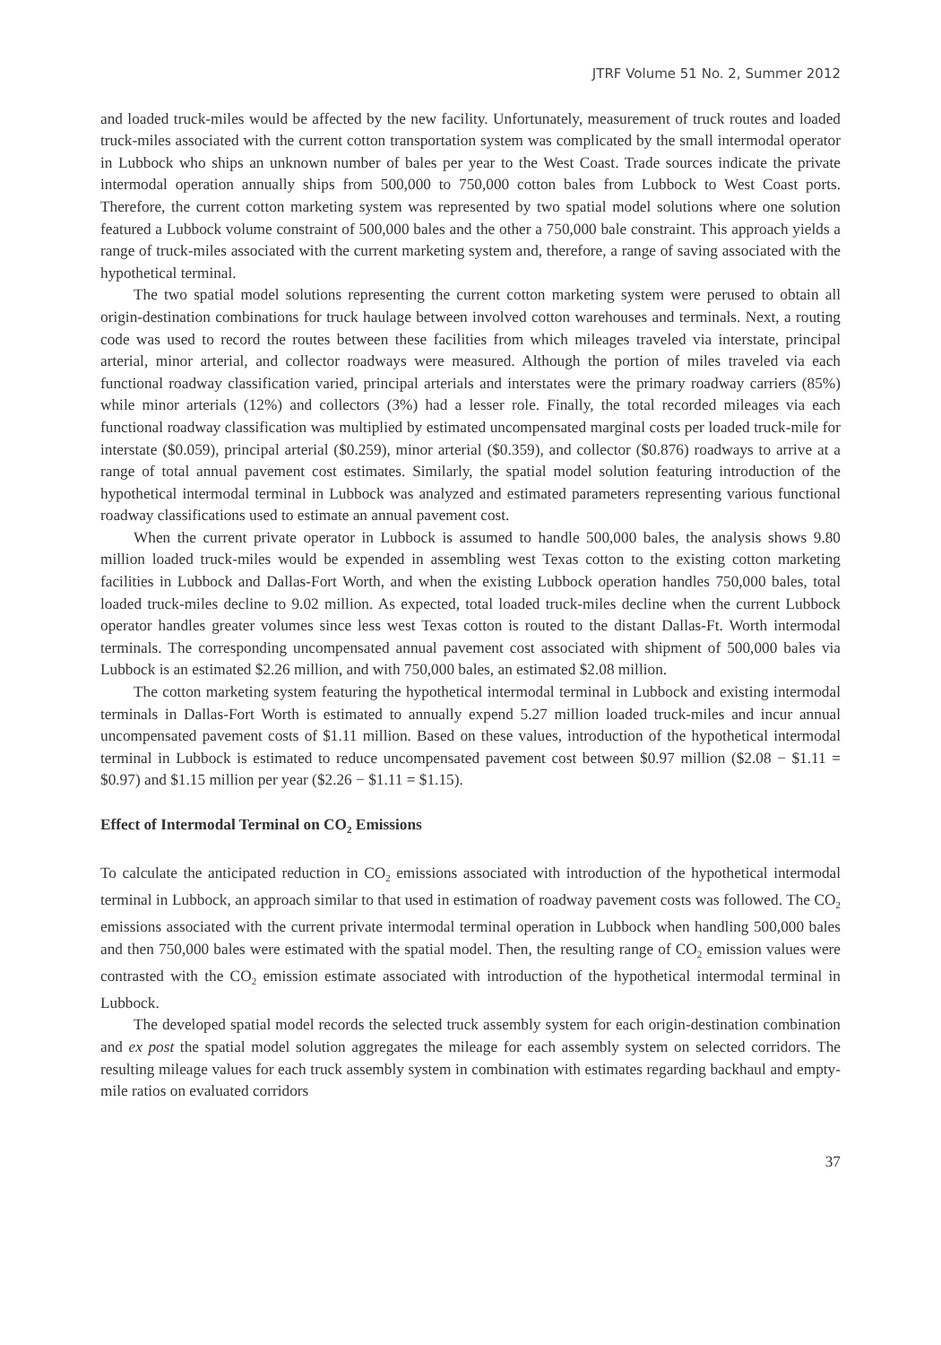JTRF Volume 51 No. 2, Summer 2012
and loaded truck-miles would be affected by the new facility. Unfortunately, measurement of truck routes and loaded truck-miles associated with the current cotton transportation system was complicated by the small intermodal operator in Lubbock who ships an unknown number of bales per year to the West Coast. Trade sources indicate the private intermodal operation annually ships from 500,000 to 750,000 cotton bales from Lubbock to West Coast ports. Therefore, the current cotton marketing system was represented by two spatial model solutions where one solution featured a Lubbock volume constraint of 500,000 bales and the other a 750,000 bale constraint. This approach yields a range of truck-miles associated with the current marketing system and, therefore, a range of saving associated with the hypothetical terminal.
The two spatial model solutions representing the current cotton marketing system were perused to obtain all origin-destination combinations for truck haulage between involved cotton warehouses and terminals. Next, a routing code was used to record the routes between these facilities from which mileages traveled via interstate, principal arterial, minor arterial, and collector roadways were measured. Although the portion of miles traveled via each functional roadway classification varied, principal arterials and interstates were the primary roadway carriers (85%) while minor arterials (12%) and collectors (3%) had a lesser role. Finally, the total recorded mileages via each functional roadway classification was multiplied by estimated uncompensated marginal costs per loaded truck-mile for interstate ($0.059), principal arterial ($0.259), minor arterial ($0.359), and collector ($0.876) roadways to arrive at a range of total annual pavement cost estimates. Similarly, the spatial model solution featuring introduction of the hypothetical intermodal terminal in Lubbock was analyzed and estimated parameters representing various functional roadway classifications used to estimate an annual pavement cost.
When the current private operator in Lubbock is assumed to handle 500,000 bales, the analysis shows 9.80 million loaded truck-miles would be expended in assembling west Texas cotton to the existing cotton marketing facilities in Lubbock and Dallas-Fort Worth, and when the existing Lubbock operation handles 750,000 bales, total loaded truck-miles decline to 9.02 million. As expected, total loaded truck-miles decline when the current Lubbock operator handles greater volumes since less west Texas cotton is routed to the distant Dallas-Ft. Worth intermodal terminals. The corresponding uncompensated annual pavement cost associated with shipment of 500,000 bales via Lubbock is an estimated $2.26 million, and with 750,000 bales, an estimated $2.08 million.
The cotton marketing system featuring the hypothetical intermodal terminal in Lubbock and existing intermodal terminals in Dallas-Fort Worth is estimated to annually expend 5.27 million loaded truck-miles and incur annual uncompensated pavement costs of $1.11 million. Based on these values, introduction of the hypothetical intermodal terminal in Lubbock is estimated to reduce uncompensated pavement cost between $0.97 million ($2.08 − $1.11 = $0.97) and $1.15 million per year ($2.26 − $1.11 = $1.15).
Effect of Intermodal Terminal on CO<sub>2</sub> Emissions
To calculate the anticipated reduction in CO<sub>2</sub> emissions associated with introduction of the hypothetical intermodal terminal in Lubbock, an approach similar to that used in estimation of roadway pavement costs was followed. The CO<sub>2</sub> emissions associated with the current private intermodal terminal operation in Lubbock when handling 500,000 bales and then 750,000 bales were estimated with the spatial model. Then, the resulting range of CO<sub>2</sub> emission values were contrasted with the CO<sub>2</sub> emission estimate associated with introduction of the hypothetical intermodal terminal in Lubbock.
The developed spatial model records the selected truck assembly system for each origin-destination combination and ex post the spatial model solution aggregates the mileage for each assembly system on selected corridors. The resulting mileage values for each truck assembly system in combination with estimates regarding backhaul and empty-mile ratios on evaluated corridors
37